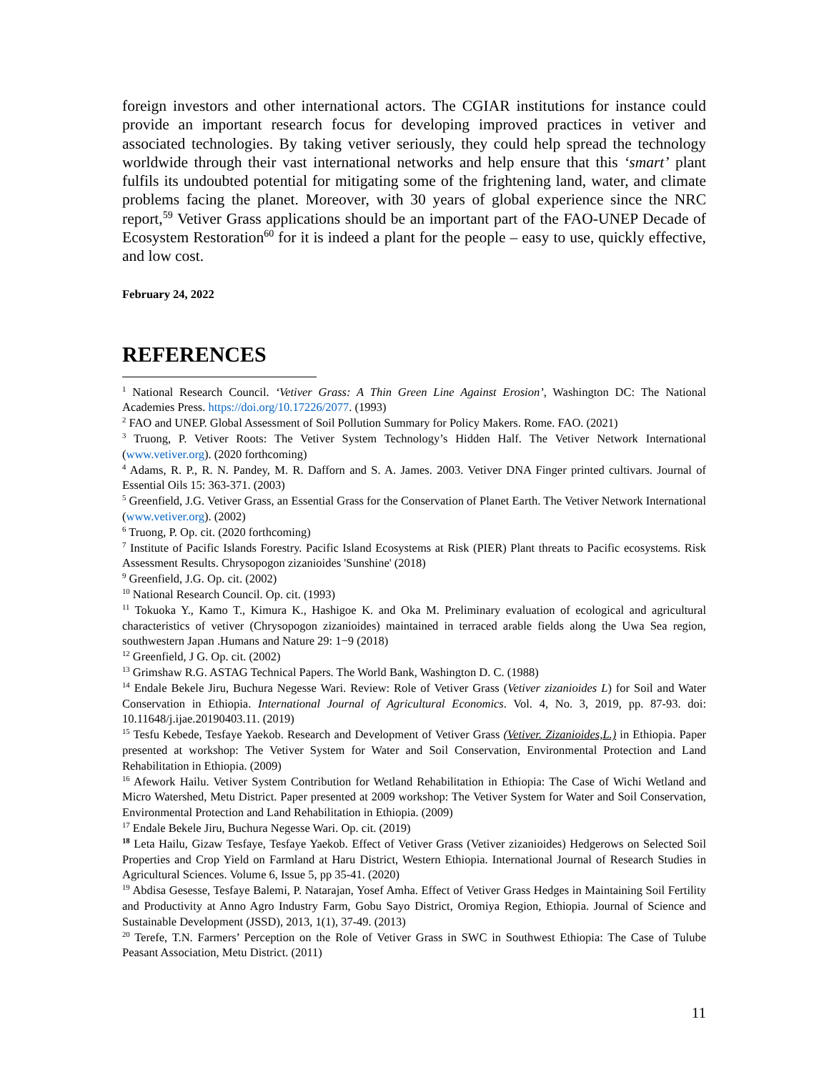foreign investors and other international actors. The CGIAR institutions for instance could provide an important research focus for developing improved practices in vetiver and associated technologies. By taking vetiver seriously, they could help spread the technology worldwide through their vast international networks and help ensure that this ‘smart’ plant fulfils its undoubted potential for mitigating some of the frightening land, water, and climate problems facing the planet. Moreover, with 30 years of global experience since the NRC report,<sup>59</sup> Vetiver Grass applications should be an important part of the FAO-UNEP Decade of Ecosystem Restoration<sup>60</sup> for it is indeed a plant for the people – easy to use, quickly effective, and low cost.
February 24, 2022
REFERENCES
<sup>1</sup> National Research Council. ‘Vetiver Grass: A Thin Green Line Against Erosion’, Washington DC: The National Academies Press. https://doi.org/10.17226/2077. (1993)
<sup>2</sup> FAO and UNEP. Global Assessment of Soil Pollution Summary for Policy Makers. Rome. FAO. (2021)
<sup>3</sup> Truong, P. Vetiver Roots: The Vetiver System Technology’s Hidden Half. The Vetiver Network International (www.vetiver.org). (2020 forthcoming)
<sup>4</sup> Adams, R. P., R. N. Pandey, M. R. Dafforn and S. A. James. 2003. Vetiver DNA Finger printed cultivars. Journal of Essential Oils 15: 363-371. (2003)
<sup>5</sup> Greenfield, J.G. Vetiver Grass, an Essential Grass for the Conservation of Planet Earth. The Vetiver Network International (www.vetiver.org). (2002)
<sup>6</sup> Truong, P. Op. cit. (2020 forthcoming)
<sup>7</sup> Institute of Pacific Islands Forestry. Pacific Island Ecosystems at Risk (PIER) Plant threats to Pacific ecosystems. Risk Assessment Results. Chrysopogon zizanioides 'Sunshine' (2018)
<sup>9</sup> Greenfield, J.G. Op. cit. (2002)
<sup>10</sup> National Research Council. Op. cit. (1993)
<sup>11</sup> Tokuoka Y., Kamo T., Kimura K., Hashigoe K. and Oka M. Preliminary evaluation of ecological and agricultural characteristics of vetiver (Chrysopogon zizanioides) maintained in terraced arable fields along the Uwa Sea region, southwestern Japan .Humans and Nature 29: 1−9 (2018)
<sup>12</sup> Greenfield, J G. Op. cit. (2002)
<sup>13</sup> Grimshaw R.G. ASTAG Technical Papers. The World Bank, Washington D. C. (1988)
<sup>14</sup> Endale Bekele Jiru, Buchura Negesse Wari. Review: Role of Vetiver Grass (Vetiver zizanioides L) for Soil and Water Conservation in Ethiopia. International Journal of Agricultural Economics. Vol. 4, No. 3, 2019, pp. 87-93. doi: 10.11648/j.ijae.20190403.11. (2019)
<sup>15</sup> Tesfu Kebede, Tesfaye Yaekob. Research and Development of Vetiver Grass (Vetiver. Zizanioides,L.) in Ethiopia. Paper presented at workshop: The Vetiver System for Water and Soil Conservation, Environmental Protection and Land Rehabilitation in Ethiopia. (2009)
<sup>16</sup> Afework Hailu. Vetiver System Contribution for Wetland Rehabilitation in Ethiopia: The Case of Wichi Wetland and Micro Watershed, Metu District. Paper presented at 2009 workshop: The Vetiver System for Water and Soil Conservation, Environmental Protection and Land Rehabilitation in Ethiopia. (2009)
<sup>17</sup> Endale Bekele Jiru, Buchura Negesse Wari. Op. cit. (2019)
<sup>18</sup> Leta Hailu, Gizaw Tesfaye, Tesfaye Yaekob. Effect of Vetiver Grass (Vetiver zizanioides) Hedgerows on Selected Soil Properties and Crop Yield on Farmland at Haru District, Western Ethiopia. International Journal of Research Studies in Agricultural Sciences. Volume 6, Issue 5, pp 35-41. (2020)
<sup>19</sup> Abdisa Gesesse, Tesfaye Balemi, P. Natarajan, Yosef Amha. Effect of Vetiver Grass Hedges in Maintaining Soil Fertility and Productivity at Anno Agro Industry Farm, Gobu Sayo District, Oromiya Region, Ethiopia. Journal of Science and Sustainable Development (JSSD), 2013, 1(1), 37-49. (2013)
<sup>20</sup> Terefe, T.N. Farmers’ Perception on the Role of Vetiver Grass in SWC in Southwest Ethiopia: The Case of Tulube Peasant Association, Metu District. (2011)
11